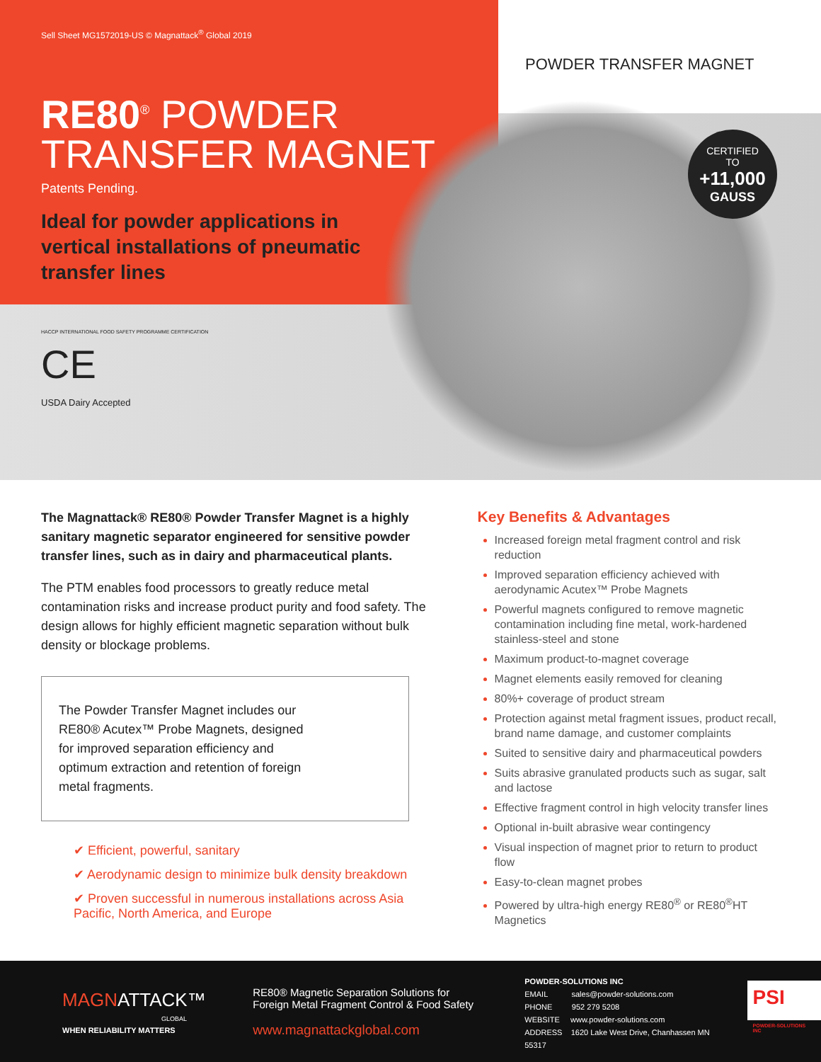Sell Sheet MG1572019-US © Magnattack<sup>®</sup> Global 2019
RE80<sup>®</sup> POWDER
TRANSFER MAGNET
Patents Pending.
Ideal for powder applications in vertical installations of pneumatic transfer lines
POWDER TRANSFER MAGNET
CERTIFIED
TO
+11,000
GAUSS
HACCP INTERNATIONAL FOOD SAFETY PROGRAMME CERTIFICATION
CE
USDA Dairy Accepted
The Magnattack® RE80® Powder Transfer Magnet is a highly sanitary magnetic separator engineered for sensitive powder transfer lines, such as in dairy and pharmaceutical plants.
The PTM enables food processors to greatly reduce metal contamination risks and increase product purity and food safety. The design allows for highly efficient magnetic separation without bulk density or blockage problems.
The Powder Transfer Magnet includes our RE80® Acutex™ Probe Magnets, designed for improved separation efficiency and optimum extraction and retention of foreign metal fragments.
✔ Efficient, powerful, sanitary
✔ Aerodynamic design to minimize bulk density breakdown
✔ Proven successful in numerous installations across Asia Pacific, North America, and Europe
Key Benefits & Advantages
Increased foreign metal fragment control and risk reduction
Improved separation efficiency achieved with aerodynamic Acutex™ Probe Magnets
Powerful magnets configured to remove magnetic contamination including fine metal, work-hardened stainless-steel and stone
Maximum product-to-magnet coverage
Magnet elements easily removed for cleaning
80%+ coverage of product stream
Protection against metal fragment issues, product recall, brand name damage, and customer complaints
Suited to sensitive dairy and pharmaceutical powders
Suits abrasive granulated products such as sugar, salt and lactose
Effective fragment control in high velocity transfer lines
Optional in-built abrasive wear contingency
Visual inspection of magnet prior to return to product flow
Easy-to-clean magnet probes
Powered by ultra-high energy RE80<sup>®</sup> or RE80<sup>®</sup>HT Magnetics
MAGNATTACK™
GLOBAL
WHEN RELIABILITY MATTERS
RE80® Magnetic Separation Solutions for
Foreign Metal Fragment Control & Food Safety
www.magnattackglobal.com
POWDER-SOLUTIONS INC
EMAIL sales@powder-solutions.com
PHONE 952 279 5208
WEBSITE www.powder-solutions.com
ADDRESS 1620 Lake West Drive, Chanhassen MN 55317
PSI
POWDER-SOLUTIONS INC